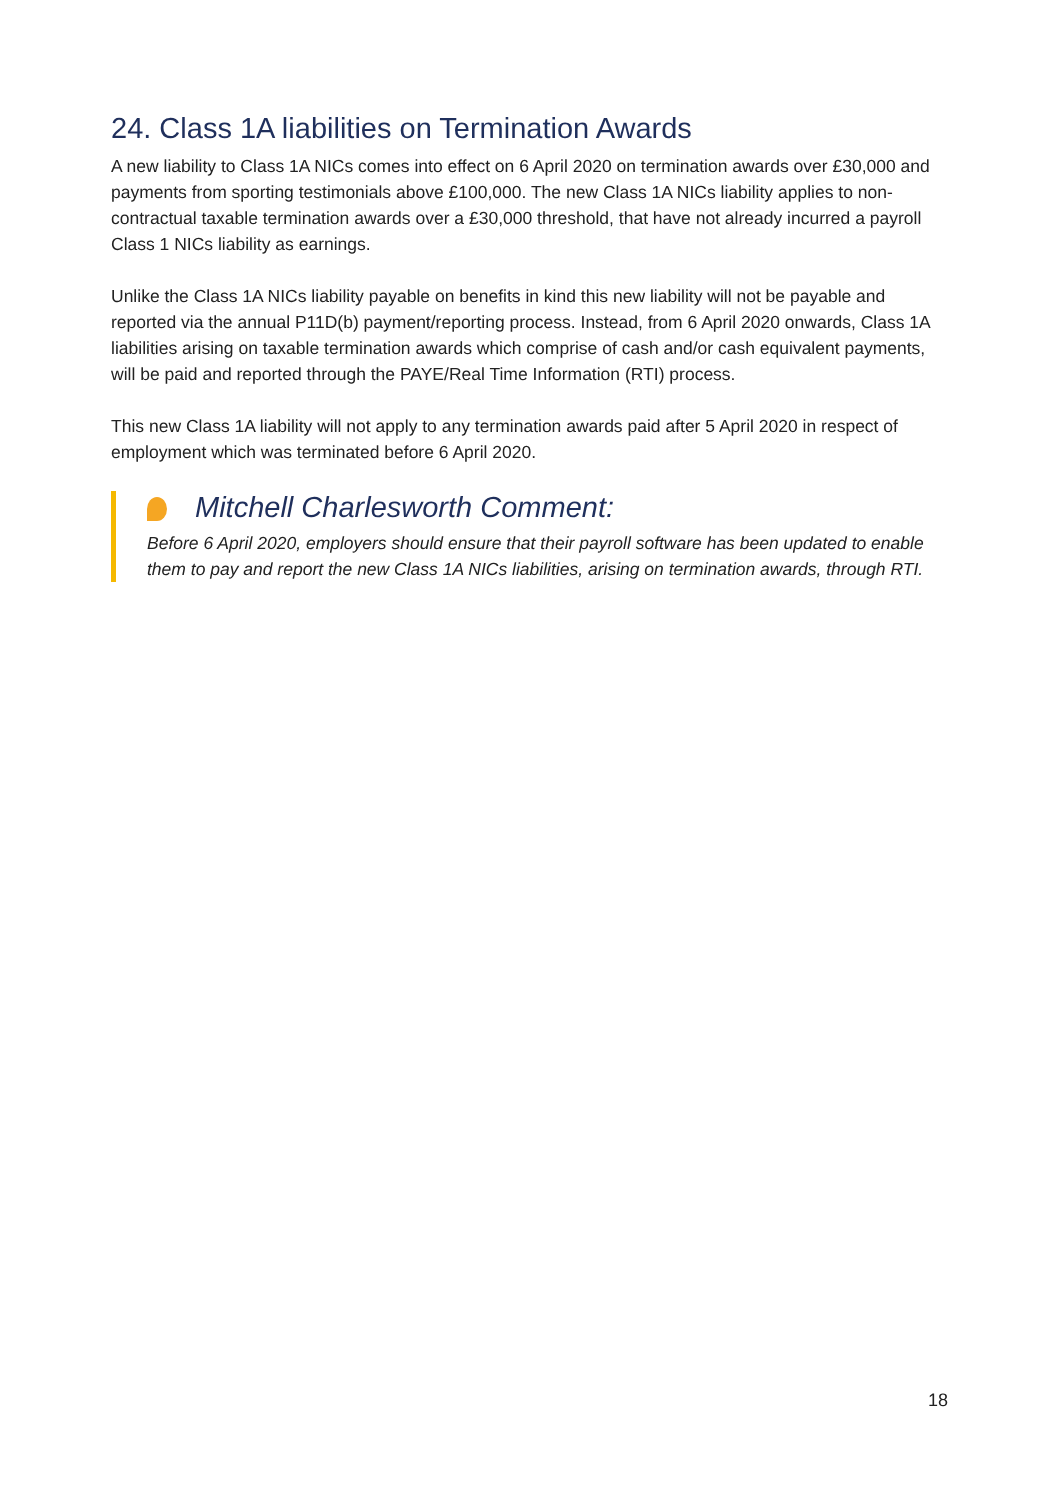24. Class 1A liabilities on Termination Awards
A new liability to Class 1A NICs comes into effect on 6 April 2020 on termination awards over £30,000 and payments from sporting testimonials above £100,000. The new Class 1A NICs liability applies to non-contractual taxable termination awards over a £30,000 threshold, that have not already incurred a payroll Class 1 NICs liability as earnings.
Unlike the Class 1A NICs liability payable on benefits in kind this new liability will not be payable and reported via the annual P11D(b) payment/reporting process. Instead, from 6 April 2020 onwards, Class 1A liabilities arising on taxable termination awards which comprise of cash and/or cash equivalent payments, will be paid and reported through the PAYE/Real Time Information (RTI) process.
This new Class 1A liability will not apply to any termination awards paid after 5 April 2020 in respect of employment which was terminated before 6 April 2020.
Mitchell Charlesworth Comment:
Before 6 April 2020, employers should ensure that their payroll software has been updated to enable them to pay and report the new Class 1A NICs liabilities, arising on termination awards, through RTI.
18